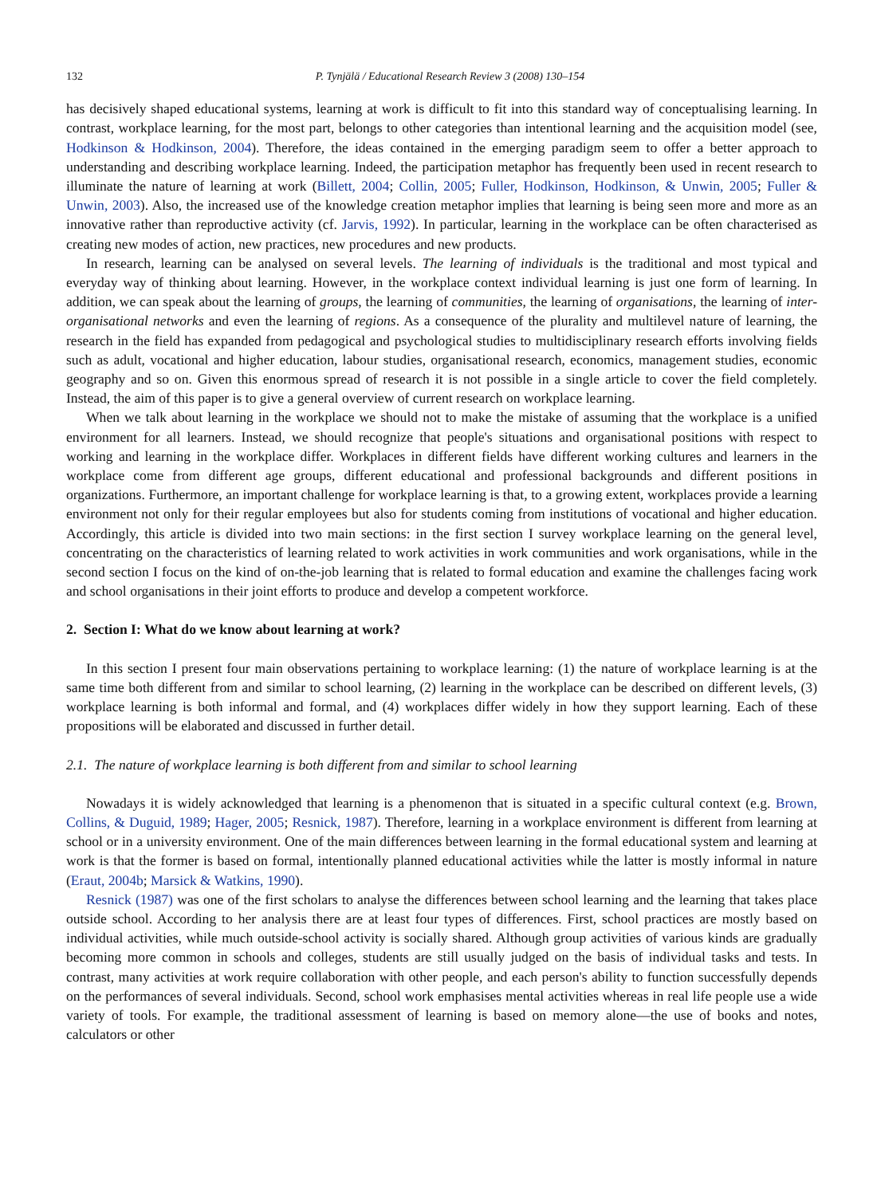132 P. Tynjälä / Educational Research Review 3 (2008) 130–154
has decisively shaped educational systems, learning at work is difficult to fit into this standard way of conceptualising learning. In contrast, workplace learning, for the most part, belongs to other categories than intentional learning and the acquisition model (see, Hodkinson & Hodkinson, 2004). Therefore, the ideas contained in the emerging paradigm seem to offer a better approach to understanding and describing workplace learning. Indeed, the participation metaphor has frequently been used in recent research to illuminate the nature of learning at work (Billett, 2004; Collin, 2005; Fuller, Hodkinson, Hodkinson, & Unwin, 2005; Fuller & Unwin, 2003). Also, the increased use of the knowledge creation metaphor implies that learning is being seen more and more as an innovative rather than reproductive activity (cf. Jarvis, 1992). In particular, learning in the workplace can be often characterised as creating new modes of action, new practices, new procedures and new products.
In research, learning can be analysed on several levels. The learning of individuals is the traditional and most typical and everyday way of thinking about learning. However, in the workplace context individual learning is just one form of learning. In addition, we can speak about the learning of groups, the learning of communities, the learning of organisations, the learning of inter-organisational networks and even the learning of regions. As a consequence of the plurality and multilevel nature of learning, the research in the field has expanded from pedagogical and psychological studies to multidisciplinary research efforts involving fields such as adult, vocational and higher education, labour studies, organisational research, economics, management studies, economic geography and so on. Given this enormous spread of research it is not possible in a single article to cover the field completely. Instead, the aim of this paper is to give a general overview of current research on workplace learning.
When we talk about learning in the workplace we should not to make the mistake of assuming that the workplace is a unified environment for all learners. Instead, we should recognize that people's situations and organisational positions with respect to working and learning in the workplace differ. Workplaces in different fields have different working cultures and learners in the workplace come from different age groups, different educational and professional backgrounds and different positions in organizations. Furthermore, an important challenge for workplace learning is that, to a growing extent, workplaces provide a learning environment not only for their regular employees but also for students coming from institutions of vocational and higher education. Accordingly, this article is divided into two main sections: in the first section I survey workplace learning on the general level, concentrating on the characteristics of learning related to work activities in work communities and work organisations, while in the second section I focus on the kind of on-the-job learning that is related to formal education and examine the challenges facing work and school organisations in their joint efforts to produce and develop a competent workforce.
2. Section I: What do we know about learning at work?
In this section I present four main observations pertaining to workplace learning: (1) the nature of workplace learning is at the same time both different from and similar to school learning, (2) learning in the workplace can be described on different levels, (3) workplace learning is both informal and formal, and (4) workplaces differ widely in how they support learning. Each of these propositions will be elaborated and discussed in further detail.
2.1. The nature of workplace learning is both different from and similar to school learning
Nowadays it is widely acknowledged that learning is a phenomenon that is situated in a specific cultural context (e.g. Brown, Collins, & Duguid, 1989; Hager, 2005; Resnick, 1987). Therefore, learning in a workplace environment is different from learning at school or in a university environment. One of the main differences between learning in the formal educational system and learning at work is that the former is based on formal, intentionally planned educational activities while the latter is mostly informal in nature (Eraut, 2004b; Marsick & Watkins, 1990).
Resnick (1987) was one of the first scholars to analyse the differences between school learning and the learning that takes place outside school. According to her analysis there are at least four types of differences. First, school practices are mostly based on individual activities, while much outside-school activity is socially shared. Although group activities of various kinds are gradually becoming more common in schools and colleges, students are still usually judged on the basis of individual tasks and tests. In contrast, many activities at work require collaboration with other people, and each person's ability to function successfully depends on the performances of several individuals. Second, school work emphasises mental activities whereas in real life people use a wide variety of tools. For example, the traditional assessment of learning is based on memory alone—the use of books and notes, calculators or other